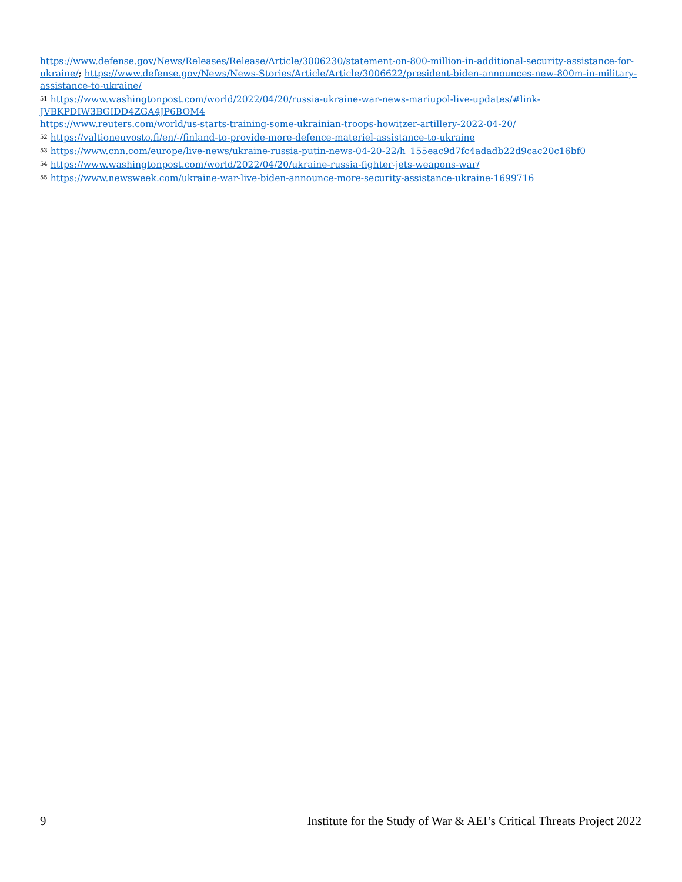https://www.defense.gov/News/Releases/Release/Article/3006230/statement-on-800-million-in-additional-security-assistance-for-ukraine/; https://www.defense.gov/News/News-Stories/Article/Article/3006622/president-biden-announces-new-800m-in-military-assistance-to-ukraine/
<sup>51</sup> https://www.washingtonpost.com/world/2022/04/20/russia-ukraine-war-news-mariupol-live-updates/#link-JVBKPDIW3BGIDD4ZGA4JP6BOM4
https://www.reuters.com/world/us-starts-training-some-ukrainian-troops-howitzer-artillery-2022-04-20/
<sup>52</sup> https://valtioneuvosto.fi/en/-/finland-to-provide-more-defence-materiel-assistance-to-ukraine
<sup>53</sup> https://www.cnn.com/europe/live-news/ukraine-russia-putin-news-04-20-22/h_155eac9d7fc4adadb22d9cac20c16bf0
<sup>54</sup> https://www.washingtonpost.com/world/2022/04/20/ukraine-russia-fighter-jets-weapons-war/
<sup>55</sup> https://www.newsweek.com/ukraine-war-live-biden-announce-more-security-assistance-ukraine-1699716
9 Institute for the Study of War & AEI’s Critical Threats Project 2022